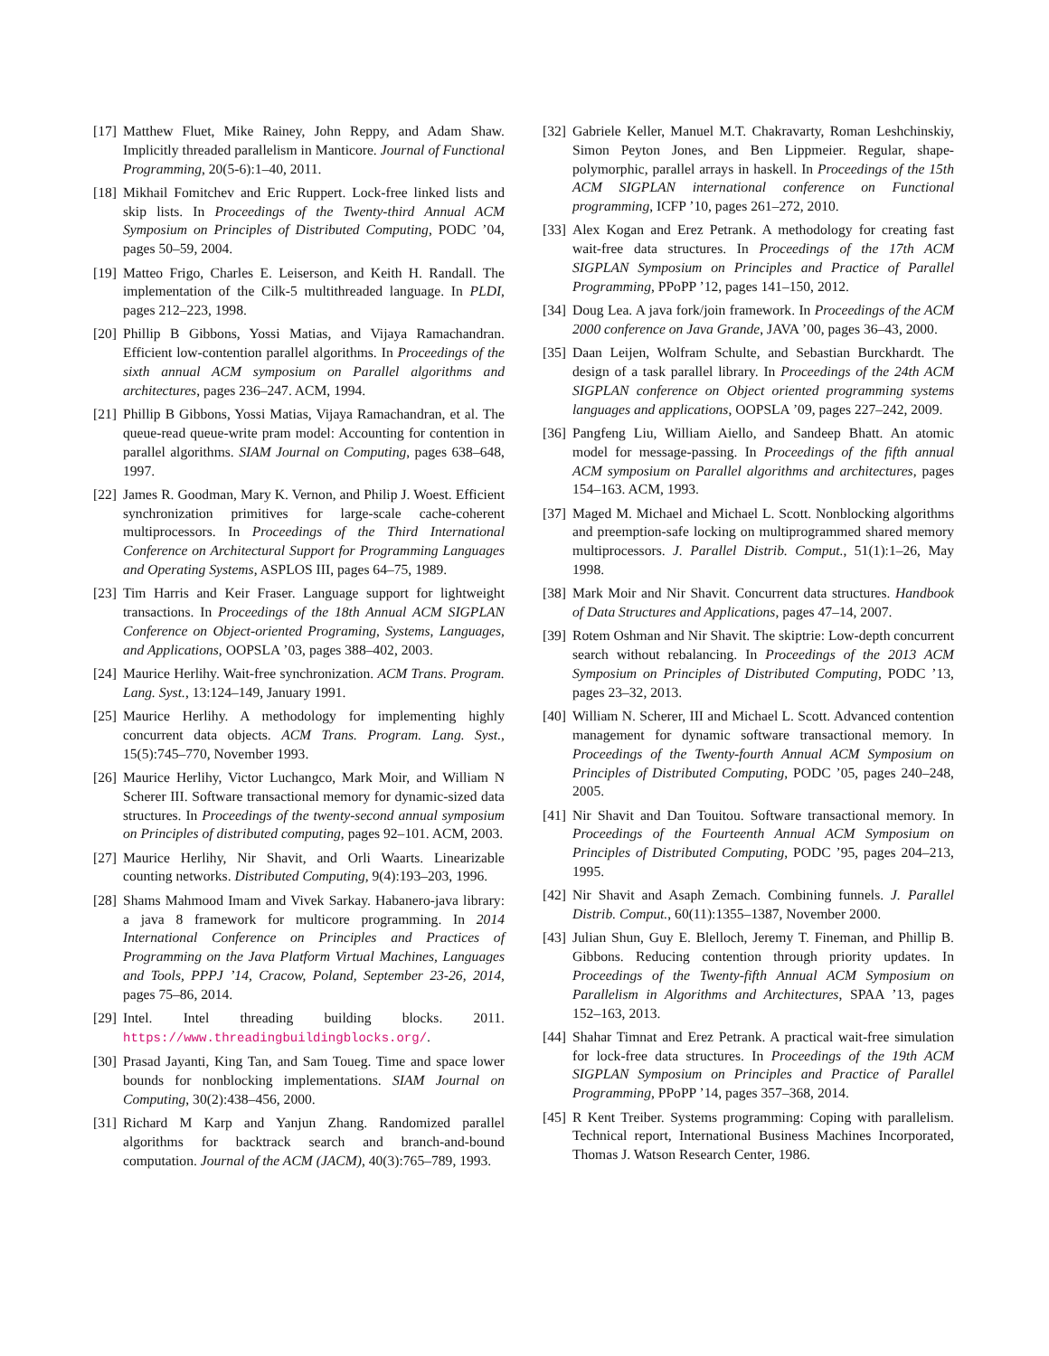[17] Matthew Fluet, Mike Rainey, John Reppy, and Adam Shaw. Implicitly threaded parallelism in Manticore. Journal of Functional Programming, 20(5-6):1–40, 2011.
[18] Mikhail Fomitchev and Eric Ruppert. Lock-free linked lists and skip lists. In Proceedings of the Twenty-third Annual ACM Symposium on Principles of Distributed Computing, PODC ’04, pages 50–59, 2004.
[19] Matteo Frigo, Charles E. Leiserson, and Keith H. Randall. The implementation of the Cilk-5 multithreaded language. In PLDI, pages 212–223, 1998.
[20] Phillip B Gibbons, Yossi Matias, and Vijaya Ramachandran. Efficient low-contention parallel algorithms. In Proceedings of the sixth annual ACM symposium on Parallel algorithms and architectures, pages 236–247. ACM, 1994.
[21] Phillip B Gibbons, Yossi Matias, Vijaya Ramachandran, et al. The queue-read queue-write pram model: Accounting for contention in parallel algorithms. SIAM Journal on Computing, pages 638–648, 1997.
[22] James R. Goodman, Mary K. Vernon, and Philip J. Woest. Efficient synchronization primitives for large-scale cache-coherent multiprocessors. In Proceedings of the Third International Conference on Architectural Support for Programming Languages and Operating Systems, ASPLOS III, pages 64–75, 1989.
[23] Tim Harris and Keir Fraser. Language support for lightweight transactions. In Proceedings of the 18th Annual ACM SIGPLAN Conference on Object-oriented Programing, Systems, Languages, and Applications, OOPSLA ’03, pages 388–402, 2003.
[24] Maurice Herlihy. Wait-free synchronization. ACM Trans. Program. Lang. Syst., 13:124–149, January 1991.
[25] Maurice Herlihy. A methodology for implementing highly concurrent data objects. ACM Trans. Program. Lang. Syst., 15(5):745–770, November 1993.
[26] Maurice Herlihy, Victor Luchangco, Mark Moir, and William N Scherer III. Software transactional memory for dynamic-sized data structures. In Proceedings of the twenty-second annual symposium on Principles of distributed computing, pages 92–101. ACM, 2003.
[27] Maurice Herlihy, Nir Shavit, and Orli Waarts. Linearizable counting networks. Distributed Computing, 9(4):193–203, 1996.
[28] Shams Mahmood Imam and Vivek Sarkay. Habanero-java library: a java 8 framework for multicore programming. In 2014 International Conference on Principles and Practices of Programming on the Java Platform Virtual Machines, Languages and Tools, PPPJ ’14, Cracow, Poland, September 23-26, 2014, pages 75–86, 2014.
[29] Intel. Intel threading building blocks. 2011. https://www.threadingbuildingblocks.org/.
[30] Prasad Jayanti, King Tan, and Sam Toueg. Time and space lower bounds for nonblocking implementations. SIAM Journal on Computing, 30(2):438–456, 2000.
[31] Richard M Karp and Yanjun Zhang. Randomized parallel algorithms for backtrack search and branch-and-bound computation. Journal of the ACM (JACM), 40(3):765–789, 1993.
[32] Gabriele Keller, Manuel M.T. Chakravarty, Roman Leshchinskiy, Simon Peyton Jones, and Ben Lippmeier. Regular, shape-polymorphic, parallel arrays in haskell. In Proceedings of the 15th ACM SIGPLAN international conference on Functional programming, ICFP ’10, pages 261–272, 2010.
[33] Alex Kogan and Erez Petrank. A methodology for creating fast wait-free data structures. In Proceedings of the 17th ACM SIGPLAN Symposium on Principles and Practice of Parallel Programming, PPoPP ’12, pages 141–150, 2012.
[34] Doug Lea. A java fork/join framework. In Proceedings of the ACM 2000 conference on Java Grande, JAVA ’00, pages 36–43, 2000.
[35] Daan Leijen, Wolfram Schulte, and Sebastian Burckhardt. The design of a task parallel library. In Proceedings of the 24th ACM SIGPLAN conference on Object oriented programming systems languages and applications, OOPSLA ’09, pages 227–242, 2009.
[36] Pangfeng Liu, William Aiello, and Sandeep Bhatt. An atomic model for message-passing. In Proceedings of the fifth annual ACM symposium on Parallel algorithms and architectures, pages 154–163. ACM, 1993.
[37] Maged M. Michael and Michael L. Scott. Nonblocking algorithms and preemption-safe locking on multiprogrammed shared memory multiprocessors. J. Parallel Distrib. Comput., 51(1):1–26, May 1998.
[38] Mark Moir and Nir Shavit. Concurrent data structures. Handbook of Data Structures and Applications, pages 47–14, 2007.
[39] Rotem Oshman and Nir Shavit. The skiptrie: Low-depth concurrent search without rebalancing. In Proceedings of the 2013 ACM Symposium on Principles of Distributed Computing, PODC ’13, pages 23–32, 2013.
[40] William N. Scherer, III and Michael L. Scott. Advanced contention management for dynamic software transactional memory. In Proceedings of the Twenty-fourth Annual ACM Symposium on Principles of Distributed Computing, PODC ’05, pages 240–248, 2005.
[41] Nir Shavit and Dan Touitou. Software transactional memory. In Proceedings of the Fourteenth Annual ACM Symposium on Principles of Distributed Computing, PODC ’95, pages 204–213, 1995.
[42] Nir Shavit and Asaph Zemach. Combining funnels. J. Parallel Distrib. Comput., 60(11):1355–1387, November 2000.
[43] Julian Shun, Guy E. Blelloch, Jeremy T. Fineman, and Phillip B. Gibbons. Reducing contention through priority updates. In Proceedings of the Twenty-fifth Annual ACM Symposium on Parallelism in Algorithms and Architectures, SPAA ’13, pages 152–163, 2013.
[44] Shahar Timnat and Erez Petrank. A practical wait-free simulation for lock-free data structures. In Proceedings of the 19th ACM SIGPLAN Symposium on Principles and Practice of Parallel Programming, PPoPP ’14, pages 357–368, 2014.
[45] R Kent Treiber. Systems programming: Coping with parallelism. Technical report, International Business Machines Incorporated, Thomas J. Watson Research Center, 1986.